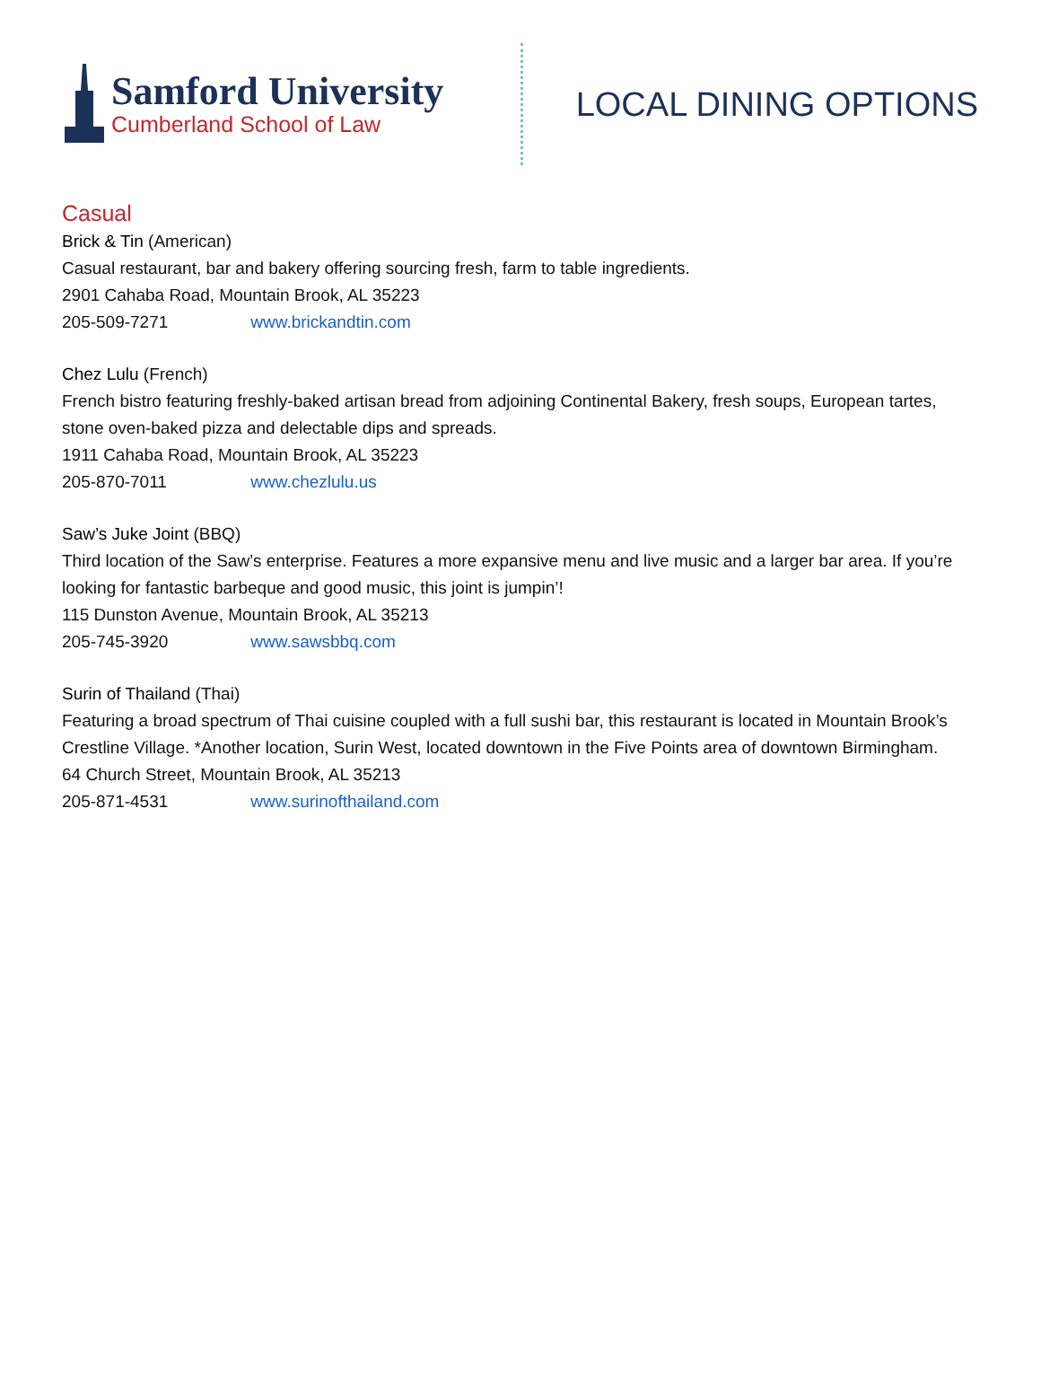Samford University
Cumberland School of Law
LOCAL DINING OPTIONS
Casual
Brick & Tin (American)
Casual restaurant, bar and bakery offering sourcing fresh, farm to table ingredients.
2901 Cahaba Road, Mountain Brook, AL 35223
205-509-7271 www.brickandtin.com
Chez Lulu (French)
French bistro featuring freshly-baked artisan bread from adjoining Continental Bakery, fresh soups, European tartes, stone oven-baked pizza and delectable dips and spreads.
1911 Cahaba Road, Mountain Brook, AL 35223
205-870-7011 www.chezlulu.us
Saw’s Juke Joint (BBQ)
Third location of the Saw’s enterprise. Features a more expansive menu and live music and a larger bar area. If you’re looking for fantastic barbeque and good music, this joint is jumpin’!
115 Dunston Avenue, Mountain Brook, AL 35213
205-745-3920 www.sawsbbq.com
Surin of Thailand (Thai)
Featuring a broad spectrum of Thai cuisine coupled with a full sushi bar, this restaurant is located in Mountain Brook’s Crestline Village. *Another location, Surin West, located downtown in the Five Points area of downtown Birmingham.
64 Church Street, Mountain Brook, AL 35213
205-871-4531 www.surinofthailand.com